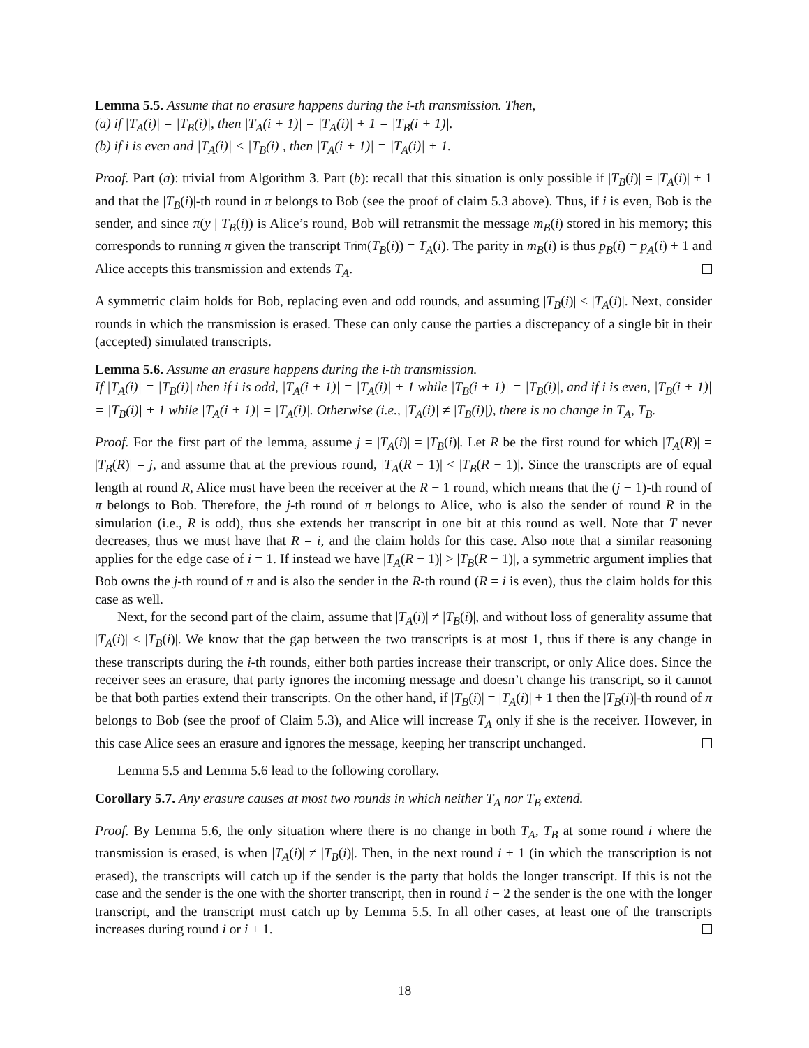Lemma 5.5. Assume that no erasure happens during the i-th transmission. Then,
(a) if |T<sub>A</sub>(i)| = |T<sub>B</sub>(i)|, then |T<sub>A</sub>(i + 1)| = |T<sub>A</sub>(i)| + 1 = |T<sub>B</sub>(i + 1)|.
(b) if i is even and |T<sub>A</sub>(i)| < |T<sub>B</sub>(i)|, then |T<sub>A</sub>(i + 1)| = |T<sub>A</sub>(i)| + 1.
Proof. Part (a): trivial from Algorithm 3. Part (b): recall that this situation is only possible if |T<sub>B</sub>(i)| = |T<sub>A</sub>(i)| + 1 and that the |T<sub>B</sub>(i)|-th round in π belongs to Bob (see the proof of claim 5.3 above). Thus, if i is even, Bob is the sender, and since π(y | T<sub>B</sub>(i)) is Alice’s round, Bob will retransmit the message m<sub>B</sub>(i) stored in his memory; this corresponds to running π given the transcript Trim(T<sub>B</sub>(i)) = T<sub>A</sub>(i). The parity in m<sub>B</sub>(i) is thus p<sub>B</sub>(i) = p<sub>A</sub>(i) + 1 and Alice accepts this transmission and extends T<sub>A</sub>.
A symmetric claim holds for Bob, replacing even and odd rounds, and assuming |T<sub>B</sub>(i)| ≤ |T<sub>A</sub>(i)|. Next, consider rounds in which the transmission is erased. These can only cause the parties a discrepancy of a single bit in their (accepted) simulated transcripts.
Lemma 5.6. Assume an erasure happens during the i-th transmission.
If |T<sub>A</sub>(i)| = |T<sub>B</sub>(i)| then if i is odd, |T<sub>A</sub>(i + 1)| = |T<sub>A</sub>(i)| + 1 while |T<sub>B</sub>(i + 1)| = |T<sub>B</sub>(i)|, and if i is even, |T<sub>B</sub>(i + 1)| = |T<sub>B</sub>(i)| + 1 while |T<sub>A</sub>(i + 1)| = |T<sub>A</sub>(i)|. Otherwise (i.e., |T<sub>A</sub>(i)| ≠ |T<sub>B</sub>(i)|), there is no change in T<sub>A</sub>, T<sub>B</sub>.
Proof. For the first part of the lemma, assume j = |T<sub>A</sub>(i)| = |T<sub>B</sub>(i)|. Let R be the first round for which |T<sub>A</sub>(R)| = |T<sub>B</sub>(R)| = j, and assume that at the previous round, |T<sub>A</sub>(R − 1)| < |T<sub>B</sub>(R − 1)|. Since the transcripts are of equal length at round R, Alice must have been the receiver at the R − 1 round, which means that the (j − 1)-th round of π belongs to Bob. Therefore, the j-th round of π belongs to Alice, who is also the sender of round R in the simulation (i.e., R is odd), thus she extends her transcript in one bit at this round as well. Note that T never decreases, thus we must have that R = i, and the claim holds for this case. Also note that a similar reasoning applies for the edge case of i = 1. If instead we have |T<sub>A</sub>(R − 1)| > |T<sub>B</sub>(R − 1)|, a symmetric argument implies that Bob owns the j-th round of π and is also the sender in the R-th round (R = i is even), thus the claim holds for this case as well.
Next, for the second part of the claim, assume that |T<sub>A</sub>(i)| ≠ |T<sub>B</sub>(i)|, and without loss of generality assume that |T<sub>A</sub>(i)| < |T<sub>B</sub>(i)|. We know that the gap between the two transcripts is at most 1, thus if there is any change in these transcripts during the i-th rounds, either both parties increase their transcript, or only Alice does. Since the receiver sees an erasure, that party ignores the incoming message and doesn’t change his transcript, so it cannot be that both parties extend their transcripts. On the other hand, if |T<sub>B</sub>(i)| = |T<sub>A</sub>(i)| + 1 then the |T<sub>B</sub>(i)|-th round of π belongs to Bob (see the proof of Claim 5.3), and Alice will increase T<sub>A</sub> only if she is the receiver. However, in this case Alice sees an erasure and ignores the message, keeping her transcript unchanged.
Lemma 5.5 and Lemma 5.6 lead to the following corollary.
Corollary 5.7. Any erasure causes at most two rounds in which neither T<sub>A</sub> nor T<sub>B</sub> extend.
Proof. By Lemma 5.6, the only situation where there is no change in both T<sub>A</sub>, T<sub>B</sub> at some round i where the transmission is erased, is when |T<sub>A</sub>(i)| ≠ |T<sub>B</sub>(i)|. Then, in the next round i + 1 (in which the transcription is not erased), the transcripts will catch up if the sender is the party that holds the longer transcript. If this is not the case and the sender is the one with the shorter transcript, then in round i + 2 the sender is the one with the longer transcript, and the transcript must catch up by Lemma 5.5. In all other cases, at least one of the transcripts increases during round i or i + 1.
18